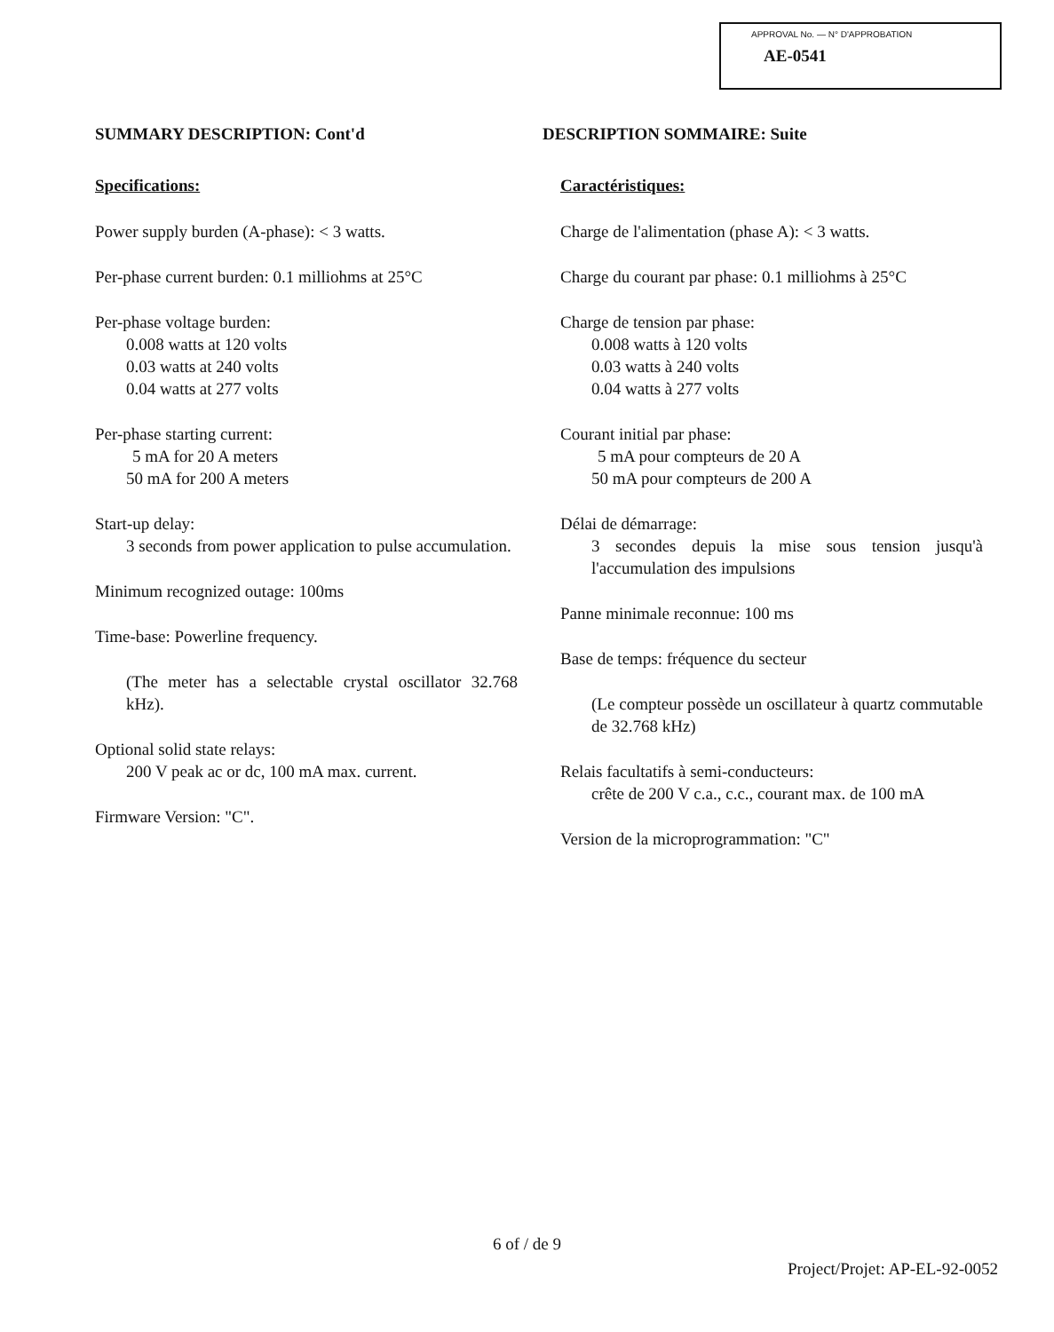APPROVAL No. — N° D'APPROBATION
AE-0541
SUMMARY DESCRIPTION: Cont'd
Specifications:
Power supply burden (A-phase): < 3 watts.
Per-phase current burden: 0.1 milliohms at 25°C
Per-phase voltage burden:
0.008 watts at 120 volts
0.03 watts at 240 volts
0.04 watts at 277 volts
Per-phase starting current:
5 mA for 20 A meters
50 mA for 200 A meters
Start-up delay:
3 seconds from power application to pulse accumulation.
Minimum recognized outage: 100ms
Time-base: Powerline frequency.
(The meter has a selectable crystal oscillator 32.768 kHz).
Optional solid state relays:
200 V peak ac or dc, 100 mA max. current.
Firmware Version: "C".
DESCRIPTION SOMMAIRE: Suite
Caractéristiques:
Charge de l'alimentation (phase A): < 3 watts.
Charge du courant par phase: 0.1 milliohms à 25°C
Charge de tension par phase:
0.008 watts à 120 volts
0.03 watts à 240 volts
0.04 watts à 277 volts
Courant initial par phase:
5 mA pour compteurs de 20 A
50 mA pour compteurs de 200 A
Délai de démarrage:
3 secondes depuis la mise sous tension jusqu'à l'accumulation des impulsions
Panne minimale reconnue: 100 ms
Base de temps: fréquence du secteur
(Le compteur possède un oscillateur à quartz commutable de 32.768 kHz)
Relais facultatifs à semi-conducteurs:
crête de 200 V c.a., c.c., courant max. de 100 mA
Version de la microprogrammation: "C"
6 of / de 9
Project/Projet: AP-EL-92-0052